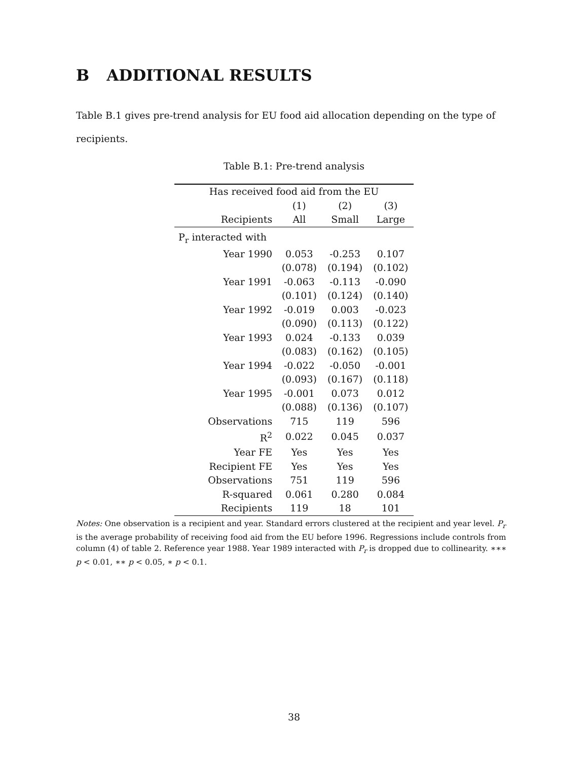B ADDITIONAL RESULTS
Table B.1 gives pre-trend analysis for EU food aid allocation depending on the type of recipients.
Table B.1: Pre-trend analysis
| Has received food aid from the EU | | | |
| --- | --- | --- | --- |
| | (1) | (2) | (3) |
| Recipients | All | Small | Large |
| P<sub>r</sub> interacted with | | | |
| Year 1990 | 0.053 | -0.253 | 0.107 |
| | (0.078) | (0.194) | (0.102) |
| Year 1991 | -0.063 | -0.113 | -0.090 |
| | (0.101) | (0.124) | (0.140) |
| Year 1992 | -0.019 | 0.003 | -0.023 |
| | (0.090) | (0.113) | (0.122) |
| Year 1993 | 0.024 | -0.133 | 0.039 |
| | (0.083) | (0.162) | (0.105) |
| Year 1994 | -0.022 | -0.050 | -0.001 |
| | (0.093) | (0.167) | (0.118) |
| Year 1995 | -0.001 | 0.073 | 0.012 |
| | (0.088) | (0.136) | (0.107) |
| Observations | 715 | 119 | 596 |
| R<sup>2</sup> | 0.022 | 0.045 | 0.037 |
| Year FE | Yes | Yes | Yes |
| Recipient FE | Yes | Yes | Yes |
| Observations | 751 | 119 | 596 |
| R-squared | 0.061 | 0.280 | 0.084 |
| Recipients | 119 | 18 | 101 |
Notes: One observation is a recipient and year. Standard errors clustered at the recipient and year level. P<sub>r</sub> is the average probability of receiving food aid from the EU before 1996. Regressions include controls from column (4) of table 2. Reference year 1988. Year 1989 interacted with P<sub>r</sub> is dropped due to collinearity. ∗∗∗ p < 0.01, ∗∗ p < 0.05, ∗ p < 0.1.
38